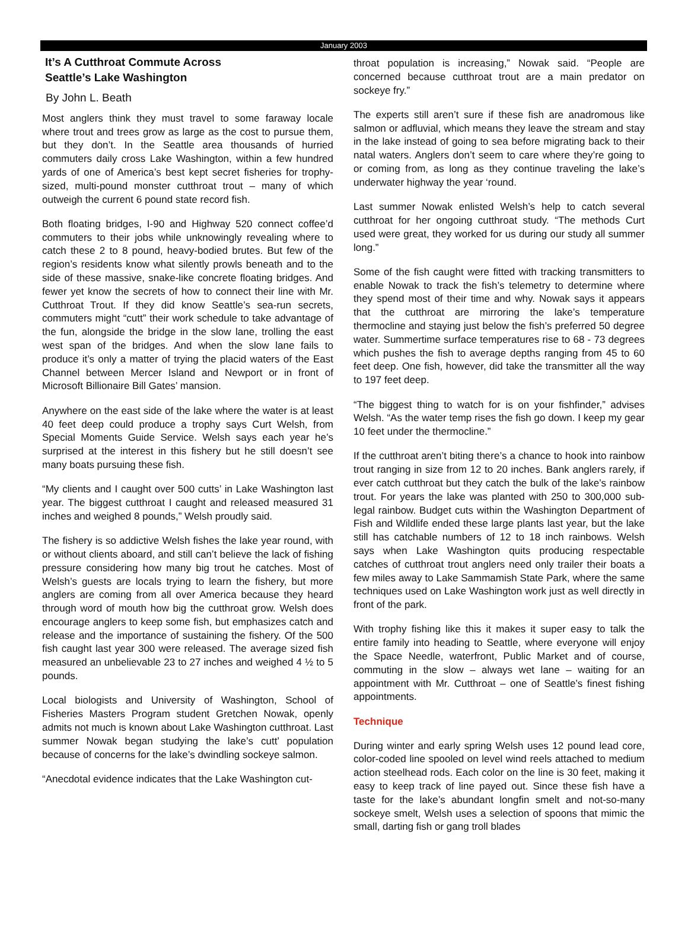January 2003
It’s A Cutthroat Commute Across
Seattle’s Lake Washington
By John L. Beath
Most anglers think they must travel to some faraway locale where trout and trees grow as large as the cost to pursue them, but they don’t. In the Seattle area thousands of hurried commuters daily cross Lake Washington, within a few hundred yards of one of America’s best kept secret fisheries for trophy-sized, multi-pound monster cutthroat trout – many of which outweigh the current 6 pound state record fish.
Both floating bridges, I-90 and Highway 520 connect coffee’d commuters to their jobs while unknowingly revealing where to catch these 2 to 8 pound, heavy-bodied brutes. But few of the region’s residents know what silently prowls beneath and to the side of these massive, snake-like concrete floating bridges. And fewer yet know the secrets of how to connect their line with Mr. Cutthroat Trout. If they did know Seattle’s sea-run secrets, commuters might “cutt” their work schedule to take advantage of the fun, alongside the bridge in the slow lane, trolling the east west span of the bridges. And when the slow lane fails to produce it’s only a matter of trying the placid waters of the East Channel between Mercer Island and Newport or in front of Microsoft Billionaire Bill Gates’ mansion.
Anywhere on the east side of the lake where the water is at least 40 feet deep could produce a trophy says Curt Welsh, from Special Moments Guide Service. Welsh says each year he’s surprised at the interest in this fishery but he still doesn’t see many boats pursuing these fish.
“My clients and I caught over 500 cutts’ in Lake Washington last year. The biggest cutthroat I caught and released measured 31 inches and weighed 8 pounds,” Welsh proudly said.
The fishery is so addictive Welsh fishes the lake year round, with or without clients aboard, and still can’t believe the lack of fishing pressure considering how many big trout he catches. Most of Welsh’s guests are locals trying to learn the fishery, but more anglers are coming from all over America because they heard through word of mouth how big the cutthroat grow. Welsh does encourage anglers to keep some fish, but emphasizes catch and release and the importance of sustaining the fishery. Of the 500 fish caught last year 300 were released. The average sized fish measured an unbelievable 23 to 27 inches and weighed 4 ½ to 5 pounds.
Local biologists and University of Washington, School of Fisheries Masters Program student Gretchen Nowak, openly admits not much is known about Lake Washington cutthroat. Last summer Nowak began studying the lake’s cutt’ population because of concerns for the lake’s dwindling sockeye salmon.
“Anecdotal evidence indicates that the Lake Washington cut-
throat population is increasing,” Nowak said. “People are concerned because cutthroat trout are a main predator on sockeye fry.”
The experts still aren’t sure if these fish are anadromous like salmon or adfluvial, which means they leave the stream and stay in the lake instead of going to sea before migrating back to their natal waters. Anglers don’t seem to care where they’re going to or coming from, as long as they continue traveling the lake’s underwater highway the year ‘round.
Last summer Nowak enlisted Welsh’s help to catch several cutthroat for her ongoing cutthroat study. “The methods Curt used were great, they worked for us during our study all summer long.”
Some of the fish caught were fitted with tracking transmitters to enable Nowak to track the fish’s telemetry to determine where they spend most of their time and why. Nowak says it appears that the cutthroat are mirroring the lake’s temperature thermocline and staying just below the fish’s preferred 50 degree water. Summertime surface temperatures rise to 68 - 73 degrees which pushes the fish to average depths ranging from 45 to 60 feet deep. One fish, however, did take the transmitter all the way to 197 feet deep.
“The biggest thing to watch for is on your fishfinder,” advises Welsh. “As the water temp rises the fish go down. I keep my gear 10 feet under the thermocline.”
If the cutthroat aren’t biting there’s a chance to hook into rainbow trout ranging in size from 12 to 20 inches. Bank anglers rarely, if ever catch cutthroat but they catch the bulk of the lake’s rainbow trout. For years the lake was planted with 250 to 300,000 sub-legal rainbow. Budget cuts within the Washington Department of Fish and Wildlife ended these large plants last year, but the lake still has catchable numbers of 12 to 18 inch rainbows. Welsh says when Lake Washington quits producing respectable catches of cutthroat trout anglers need only trailer their boats a few miles away to Lake Sammamish State Park, where the same techniques used on Lake Washington work just as well directly in front of the park.
With trophy fishing like this it makes it super easy to talk the entire family into heading to Seattle, where everyone will enjoy the Space Needle, waterfront, Public Market and of course, commuting in the slow – always wet lane – waiting for an appointment with Mr. Cutthroat – one of Seattle’s finest fishing appointments.
Technique
During winter and early spring Welsh uses 12 pound lead core, color-coded line spooled on level wind reels attached to medium action steelhead rods. Each color on the line is 30 feet, making it easy to keep track of line payed out. Since these fish have a taste for the lake’s abundant longfin smelt and not-so-many sockeye smelt, Welsh uses a selection of spoons that mimic the small, darting fish or gang troll blades